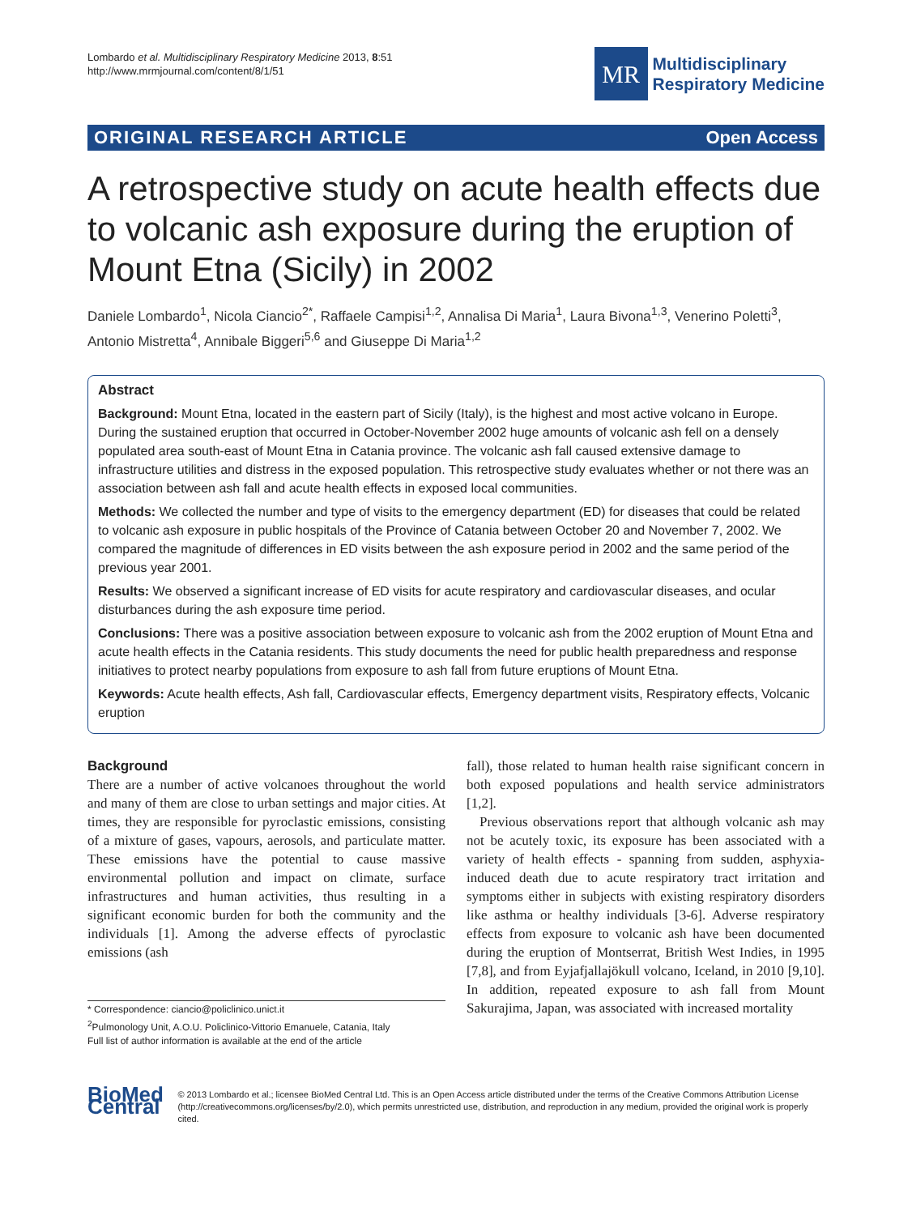Lombardo et al. Multidisciplinary Respiratory Medicine 2013, 8:51
http://www.mrmjournal.com/content/8/1/51
MR
Multidisciplinary
Respiratory Medicine
ORIGINAL RESEARCH ARTICLE Open Access
A retrospective study on acute health effects due to volcanic ash exposure during the eruption of Mount Etna (Sicily) in 2002
Daniele Lombardo<sup>1</sup>, Nicola Ciancio<sup>2*</sup>, Raffaele Campisi<sup>1,2</sup>, Annalisa Di Maria<sup>1</sup>, Laura Bivona<sup>1,3</sup>, Venerino Poletti<sup>3</sup>, Antonio Mistretta<sup>4</sup>, Annibale Biggeri<sup>5,6</sup> and Giuseppe Di Maria<sup>1,2</sup>
Abstract
Background: Mount Etna, located in the eastern part of Sicily (Italy), is the highest and most active volcano in Europe. During the sustained eruption that occurred in October-November 2002 huge amounts of volcanic ash fell on a densely populated area south-east of Mount Etna in Catania province. The volcanic ash fall caused extensive damage to infrastructure utilities and distress in the exposed population. This retrospective study evaluates whether or not there was an association between ash fall and acute health effects in exposed local communities.
Methods: We collected the number and type of visits to the emergency department (ED) for diseases that could be related to volcanic ash exposure in public hospitals of the Province of Catania between October 20 and November 7, 2002. We compared the magnitude of differences in ED visits between the ash exposure period in 2002 and the same period of the previous year 2001.
Results: We observed a significant increase of ED visits for acute respiratory and cardiovascular diseases, and ocular disturbances during the ash exposure time period.
Conclusions: There was a positive association between exposure to volcanic ash from the 2002 eruption of Mount Etna and acute health effects in the Catania residents. This study documents the need for public health preparedness and response initiatives to protect nearby populations from exposure to ash fall from future eruptions of Mount Etna.
Keywords: Acute health effects, Ash fall, Cardiovascular effects, Emergency department visits, Respiratory effects, Volcanic eruption
Background
There are a number of active volcanoes throughout the world and many of them are close to urban settings and major cities. At times, they are responsible for pyroclastic emissions, consisting of a mixture of gases, vapours, aerosols, and particulate matter. These emissions have the potential to cause massive environmental pollution and impact on climate, surface infrastructures and human activities, thus resulting in a significant economic burden for both the community and the individuals [1]. Among the adverse effects of pyroclastic emissions (ash
* Correspondence: ciancio@policlinico.unict.it
<sup>2</sup> Pulmonology Unit, A.O.U. Policlinico-Vittorio Emanuele, Catania, Italy
Full list of author information is available at the end of the article
fall), those related to human health raise significant concern in both exposed populations and health service administrators [1,2].
Previous observations report that although volcanic ash may not be acutely toxic, its exposure has been associated with a variety of health effects - spanning from sudden, asphyxia-induced death due to acute respiratory tract irritation and symptoms either in subjects with existing respiratory disorders like asthma or healthy individuals [3-6]. Adverse respiratory effects from exposure to volcanic ash have been documented during the eruption of Montserrat, British West Indies, in 1995 [7,8], and from Eyjafjallajökull volcano, Iceland, in 2010 [9,10]. In addition, repeated exposure to ash fall from Mount Sakurajima, Japan, was associated with increased mortality
BioMed Central
© 2013 Lombardo et al.; licensee BioMed Central Ltd. This is an Open Access article distributed under the terms of the Creative Commons Attribution License (http://creativecommons.org/licenses/by/2.0), which permits unrestricted use, distribution, and reproduction in any medium, provided the original work is properly cited.